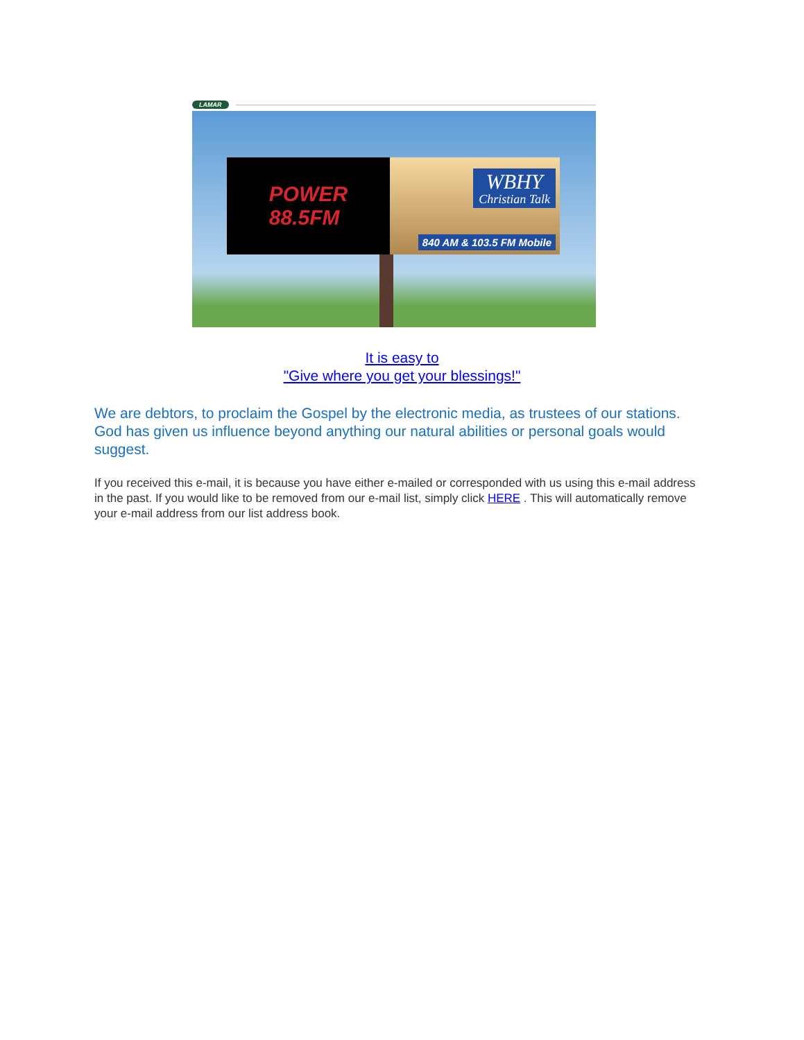LAMAR
POWER
88.5FM
WBHY
Christian Talk
840 AM & 103.5 FM Mobile
It is easy to
"Give where you get your blessings!"
We are debtors, to proclaim the Gospel by the electronic media, as trustees of our stations. God has given us influence beyond anything our natural abilities or personal goals would suggest.
If you received this e-mail, it is because you have either e-mailed or corresponded with us using this e-mail address in the past. If you would like to be removed from our e-mail list, simply click HERE . This will automatically remove your e-mail address from our list address book.